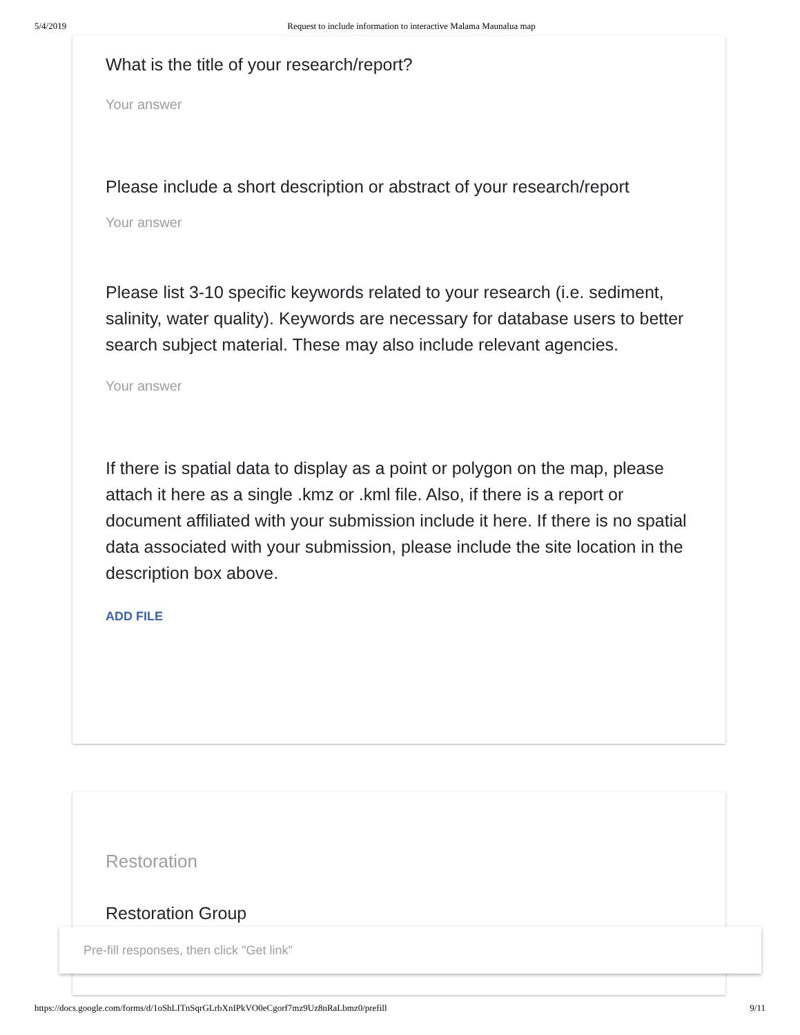5/4/2019 Request to include information to interactive Malama Maunalua map
What is the title of your research/report?
Your answer
Please include a short description or abstract of your research/report
Your answer
Please list 3-10 specific keywords related to your research (i.e. sediment, salinity, water quality). Keywords are necessary for database users to better search subject material. These may also include relevant agencies.
Your answer
If there is spatial data to display as a point or polygon on the map, please attach it here as a single .kmz or .kml file. Also, if there is a report or document affiliated with your submission include it here. If there is no spatial data associated with your submission, please include the site location in the description box above.
ADD FILE
Restoration
Restoration Group
Pre-fill responses, then click "Get link"
https://docs.google.com/forms/d/1oShLITnSqrGLrbXnIPkVO0eCgorf7mz9Uz8nRaLbmz0/prefill 9/11